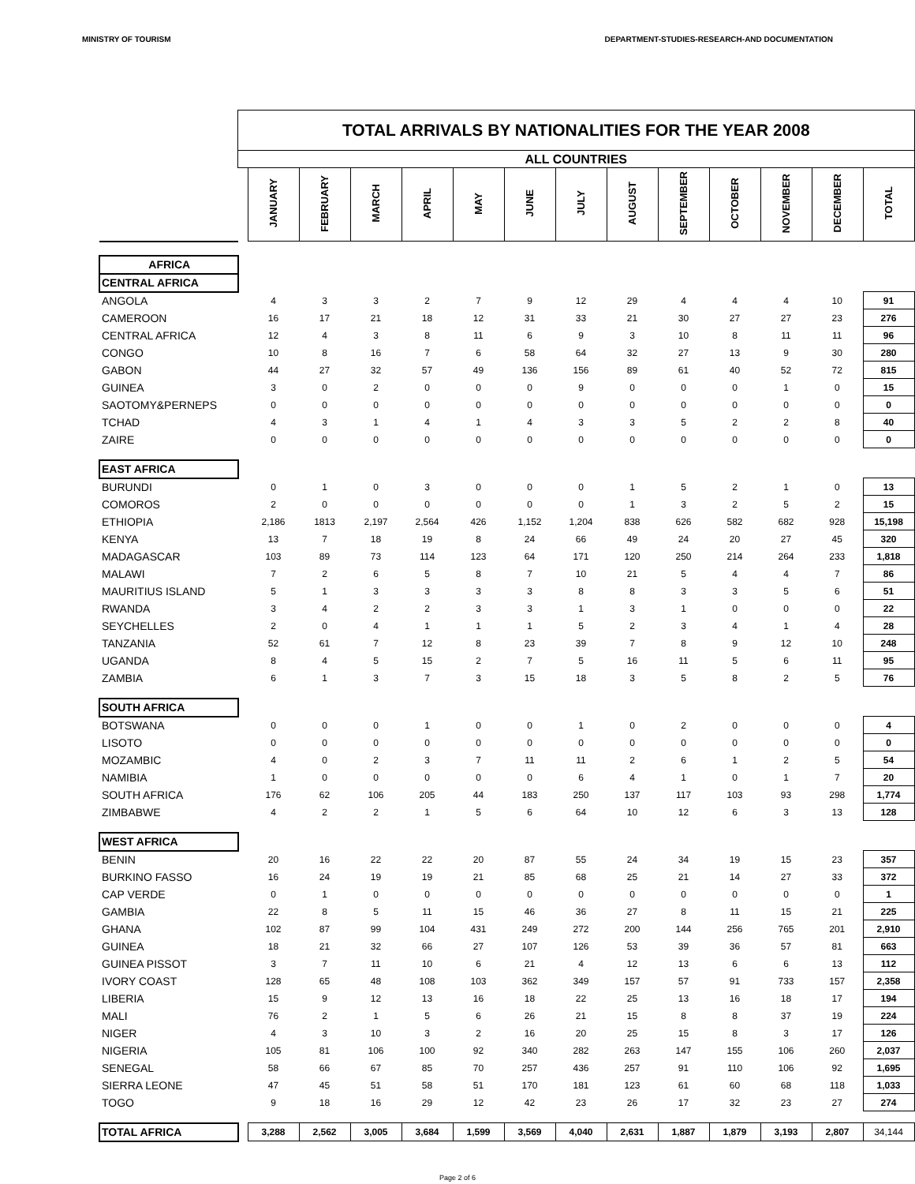MINISTRY OF TOURISM DEPARTMENT-STUDIES-RESEARCH-AND DOCUMENTATION
| | TOTAL ARRIVALS BY NATIONALITIES FOR THE YEAR 2008 | | | | | | | | | | | | | |
| | ALL COUNTRIES | | | | | | | | | | | | | |
| | | JANUARY | FEBRUARY | MARCH | APRIL | MAY | JUNE | JULY | AUGUST | SEPTEMBER | OCTOBER | NOVEMBER | DECEMBER | TOTAL |
| AFRICA | | | | | | | | | | | | | | |
| CENTRAL AFRICA | | | | | | | | | | | | | | |
| ANGOLA | | 4 | 3 | 3 | 2 | 7 | 9 | 12 | 29 | 4 | 4 | 4 | 10 | 91 |
| CAMEROON | | 16 | 17 | 21 | 18 | 12 | 31 | 33 | 21 | 30 | 27 | 27 | 23 | 276 |
| CENTRAL AFRICA | | 12 | 4 | 3 | 8 | 11 | 6 | 9 | 3 | 10 | 8 | 11 | 11 | 96 |
| CONGO | | 10 | 8 | 16 | 7 | 6 | 58 | 64 | 32 | 27 | 13 | 9 | 30 | 280 |
| GABON | | 44 | 27 | 32 | 57 | 49 | 136 | 156 | 89 | 61 | 40 | 52 | 72 | 815 |
| GUINEA | | 3 | 0 | 2 | 0 | 0 | 0 | 9 | 0 | 0 | 0 | 1 | 0 | 15 |
| SAOTOMY&PERNEPS | | 0 | 0 | 0 | 0 | 0 | 0 | 0 | 0 | 0 | 0 | 0 | 0 | 0 |
| TCHAD | | 4 | 3 | 1 | 4 | 1 | 4 | 3 | 3 | 5 | 2 | 2 | 8 | 40 |
| ZAIRE | | 0 | 0 | 0 | 0 | 0 | 0 | 0 | 0 | 0 | 0 | 0 | 0 | 0 |
| EAST AFRICA | | | | | | | | | | | | | | |
| BURUNDI | | 0 | 1 | 0 | 3 | 0 | 0 | 0 | 1 | 5 | 2 | 1 | 0 | 13 |
| COMOROS | | 2 | 0 | 0 | 0 | 0 | 0 | 0 | 1 | 3 | 2 | 5 | 2 | 15 |
| ETHIOPIA | | 2,186 | 1813 | 2,197 | 2,564 | 426 | 1,152 | 1,204 | 838 | 626 | 582 | 682 | 928 | 15,198 |
| KENYA | | 13 | 7 | 18 | 19 | 8 | 24 | 66 | 49 | 24 | 20 | 27 | 45 | 320 |
| MADAGASCAR | | 103 | 89 | 73 | 114 | 123 | 64 | 171 | 120 | 250 | 214 | 264 | 233 | 1,818 |
| MALAWI | | 7 | 2 | 6 | 5 | 8 | 7 | 10 | 21 | 5 | 4 | 4 | 7 | 86 |
| MAURITIUS ISLAND | | 5 | 1 | 3 | 3 | 3 | 3 | 8 | 8 | 3 | 3 | 5 | 6 | 51 |
| RWANDA | | 3 | 4 | 2 | 2 | 3 | 3 | 1 | 3 | 1 | 0 | 0 | 0 | 22 |
| SEYCHELLES | | 2 | 0 | 4 | 1 | 1 | 1 | 5 | 2 | 3 | 4 | 1 | 4 | 28 |
| TANZANIA | | 52 | 61 | 7 | 12 | 8 | 23 | 39 | 7 | 8 | 9 | 12 | 10 | 248 |
| UGANDA | | 8 | 4 | 5 | 15 | 2 | 7 | 5 | 16 | 11 | 5 | 6 | 11 | 95 |
| ZAMBIA | | 6 | 1 | 3 | 7 | 3 | 15 | 18 | 3 | 5 | 8 | 2 | 5 | 76 |
| SOUTH AFRICA | | | | | | | | | | | | | | |
| BOTSWANA | | 0 | 0 | 0 | 1 | 0 | 0 | 1 | 0 | 2 | 0 | 0 | 0 | 4 |
| LISOTO | | 0 | 0 | 0 | 0 | 0 | 0 | 0 | 0 | 0 | 0 | 0 | 0 | 0 |
| MOZAMBIC | | 4 | 0 | 2 | 3 | 7 | 11 | 11 | 2 | 6 | 1 | 2 | 5 | 54 |
| NAMIBIA | | 1 | 0 | 0 | 0 | 0 | 0 | 6 | 4 | 1 | 0 | 1 | 7 | 20 |
| SOUTH AFRICA | | 176 | 62 | 106 | 205 | 44 | 183 | 250 | 137 | 117 | 103 | 93 | 298 | 1,774 |
| ZIMBABWE | | 4 | 2 | 2 | 1 | 5 | 6 | 64 | 10 | 12 | 6 | 3 | 13 | 128 |
| WEST AFRICA | | | | | | | | | | | | | | |
| BENIN | | 20 | 16 | 22 | 22 | 20 | 87 | 55 | 24 | 34 | 19 | 15 | 23 | 357 |
| BURKINO FASSO | | 16 | 24 | 19 | 19 | 21 | 85 | 68 | 25 | 21 | 14 | 27 | 33 | 372 |
| CAP VERDE | | 0 | 1 | 0 | 0 | 0 | 0 | 0 | 0 | 0 | 0 | 0 | 0 | 1 |
| GAMBIA | | 22 | 8 | 5 | 11 | 15 | 46 | 36 | 27 | 8 | 11 | 15 | 21 | 225 |
| GHANA | | 102 | 87 | 99 | 104 | 431 | 249 | 272 | 200 | 144 | 256 | 765 | 201 | 2,910 |
| GUINEA | | 18 | 21 | 32 | 66 | 27 | 107 | 126 | 53 | 39 | 36 | 57 | 81 | 663 |
| GUINEA PISSOT | | 3 | 7 | 11 | 10 | 6 | 21 | 4 | 12 | 13 | 6 | 6 | 13 | 112 |
| IVORY COAST | | 128 | 65 | 48 | 108 | 103 | 362 | 349 | 157 | 57 | 91 | 733 | 157 | 2,358 |
| LIBERIA | | 15 | 9 | 12 | 13 | 16 | 18 | 22 | 25 | 13 | 16 | 18 | 17 | 194 |
| MALI | | 76 | 2 | 1 | 5 | 6 | 26 | 21 | 15 | 8 | 8 | 37 | 19 | 224 |
| NIGER | | 4 | 3 | 10 | 3 | 2 | 16 | 20 | 25 | 15 | 8 | 3 | 17 | 126 |
| NIGERIA | | 105 | 81 | 106 | 100 | 92 | 340 | 282 | 263 | 147 | 155 | 106 | 260 | 2,037 |
| SENEGAL | | 58 | 66 | 67 | 85 | 70 | 257 | 436 | 257 | 91 | 110 | 106 | 92 | 1,695 |
| SIERRA LEONE | | 47 | 45 | 51 | 58 | 51 | 170 | 181 | 123 | 61 | 60 | 68 | 118 | 1,033 |
| TOGO | | 9 | 18 | 16 | 29 | 12 | 42 | 23 | 26 | 17 | 32 | 23 | 27 | 274 |
| TOTAL AFRICA | | 3,288 | 2,562 | 3,005 | 3,684 | 1,599 | 3,569 | 4,040 | 2,631 | 1,887 | 1,879 | 3,193 | 2,807 | 34,144 |
Page 2 of 6